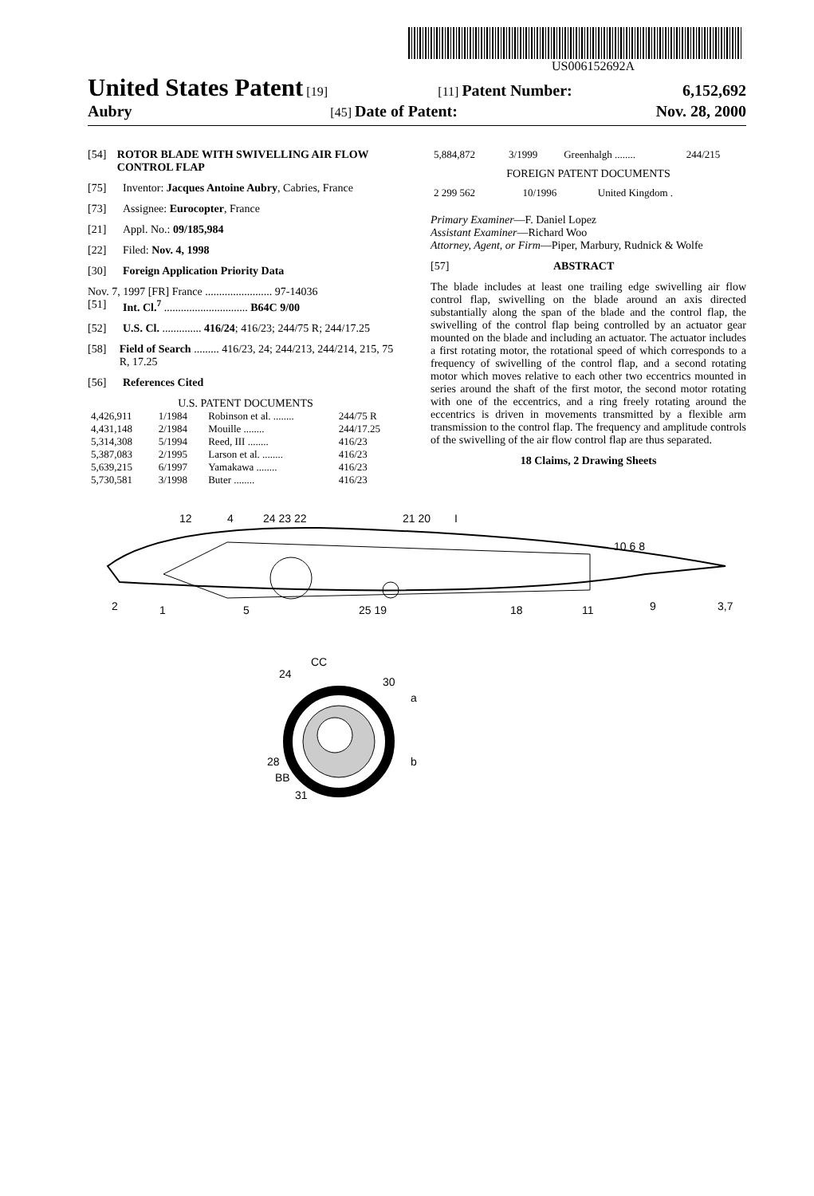US006152692A
United States Patent [19] [11] Patent Number: 6,152,692
Aubry [45] Date of Patent: Nov. 28, 2000
[54] ROTOR BLADE WITH SWIVELLING AIR FLOW CONTROL FLAP
[75] Inventor: Jacques Antoine Aubry, Cabries, France
[73] Assignee: Eurocopter, France
[21] Appl. No.: 09/185,984
[22] Filed: Nov. 4, 1998
[30] Foreign Application Priority Data
Nov. 7, 1997 [FR] France ........................ 97-14036
[51] Int. Cl.<sup>7</sup> .............................. B64C 9/00
[52] U.S. Cl. .............. 416/24; 416/23; 244/75 R; 244/17.25
[58] Field of Search ......... 416/23, 24; 244/213, 244/214, 215, 75 R, 17.25
[56] References Cited
U.S. PATENT DOCUMENTS
| 4,426,911 | 1/1984 | Robinson et al. ........ | 244/75 R |
| 4,431,148 | 2/1984 | Mouille ........ | 244/17.25 |
| 5,314,308 | 5/1994 | Reed, III ........ | 416/23 |
| 5,387,083 | 2/1995 | Larson et al. ........ | 416/23 |
| 5,639,215 | 6/1997 | Yamakawa ........ | 416/23 |
| 5,730,581 | 3/1998 | Buter ........ | 416/23 |
| 5,884,872 | 3/1999 | Greenhalgh ........ | 244/215 |
FOREIGN PATENT DOCUMENTS
| 2 299 562 | 10/1996 | United Kingdom . |
Primary Examiner—F. Daniel Lopez
Assistant Examiner—Richard Woo
Attorney, Agent, or Firm—Piper, Marbury, Rudnick & Wolfe
[57] ABSTRACT
The blade includes at least one trailing edge swivelling air flow control flap, swivelling on the blade around an axis directed substantially along the span of the blade and the control flap, the swivelling of the control flap being controlled by an actuator gear mounted on the blade and including an actuator. The actuator includes a first rotating motor, the rotational speed of which corresponds to a frequency of swivelling of the control flap, and a second rotating motor which moves relative to each other two eccentrics mounted in series around the shaft of the first motor, the second motor rotating with one of the eccentrics, and a ring freely rotating around the eccentrics is driven in movements transmitted by a flexible arm transmission to the control flap. The frequency and amplitude controls of the swivelling of the air flow control flap are thus separated.
18 Claims, 2 Drawing Sheets
12
4
24 23 22
21 20
I
10 6 8
2
1
5
25 19
18
11
9
3,7
24
CC
30
a
b
28
BB
31